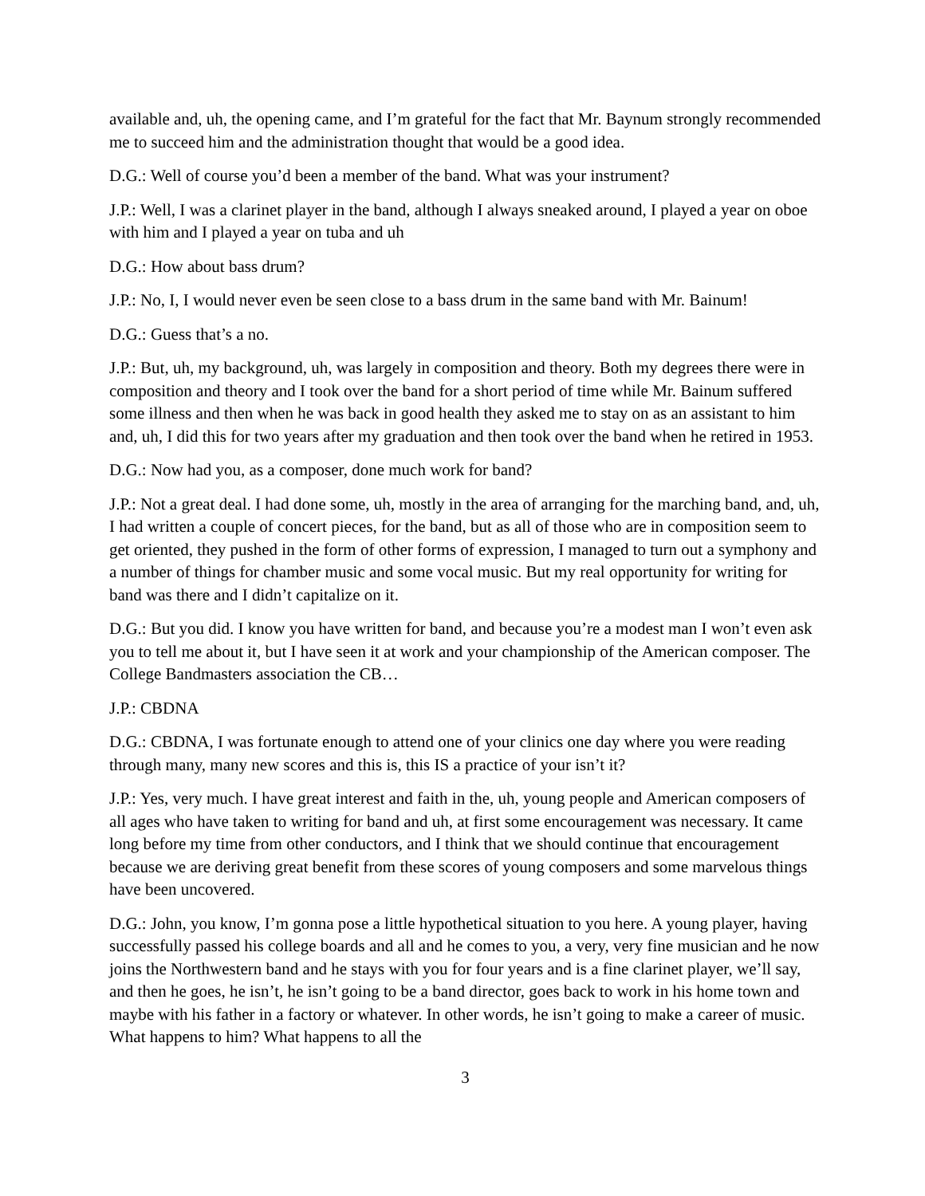available and, uh, the opening came, and I’m grateful for the fact that Mr. Baynum strongly recommended me to succeed him and the administration thought that would be a good idea.
D.G.: Well of course you’d been a member of the band. What was your instrument?
J.P.: Well, I was a clarinet player in the band, although I always sneaked around, I played a year on oboe with him and I played a year on tuba and uh
D.G.: How about bass drum?
J.P.: No, I, I would never even be seen close to a bass drum in the same band with Mr. Bainum!
D.G.: Guess that’s a no.
J.P.: But, uh, my background, uh, was largely in composition and theory. Both my degrees there were in composition and theory and I took over the band for a short period of time while Mr. Bainum suffered some illness and then when he was back in good health they asked me to stay on as an assistant to him and, uh, I did this for two years after my graduation and then took over the band when he retired in 1953.
D.G.: Now had you, as a composer, done much work for band?
J.P.: Not a great deal. I had done some, uh, mostly in the area of arranging for the marching band, and, uh, I had written a couple of concert pieces, for the band, but as all of those who are in composition seem to get oriented, they pushed in the form of other forms of expression, I managed to turn out a symphony and a number of things for chamber music and some vocal music. But my real opportunity for writing for band was there and I didn’t capitalize on it.
D.G.: But you did. I know you have written for band, and because you’re a modest man I won’t even ask you to tell me about it, but I have seen it at work and your championship of the American composer. The College Bandmasters association the CB…
J.P.: CBDNA
D.G.: CBDNA, I was fortunate enough to attend one of your clinics one day where you were reading through many, many new scores and this is, this IS a practice of your isn’t it?
J.P.: Yes, very much. I have great interest and faith in the, uh, young people and American composers of all ages who have taken to writing for band and uh, at first some encouragement was necessary. It came long before my time from other conductors, and I think that we should continue that encouragement because we are deriving great benefit from these scores of young composers and some marvelous things have been uncovered.
D.G.: John, you know, I’m gonna pose a little hypothetical situation to you here. A young player, having successfully passed his college boards and all and he comes to you, a very, very fine musician and he now joins the Northwestern band and he stays with you for four years and is a fine clarinet player, we’ll say, and then he goes, he isn’t, he isn’t going to be a band director, goes back to work in his home town and maybe with his father in a factory or whatever. In other words, he isn’t going to make a career of music. What happens to him? What happens to all the
3